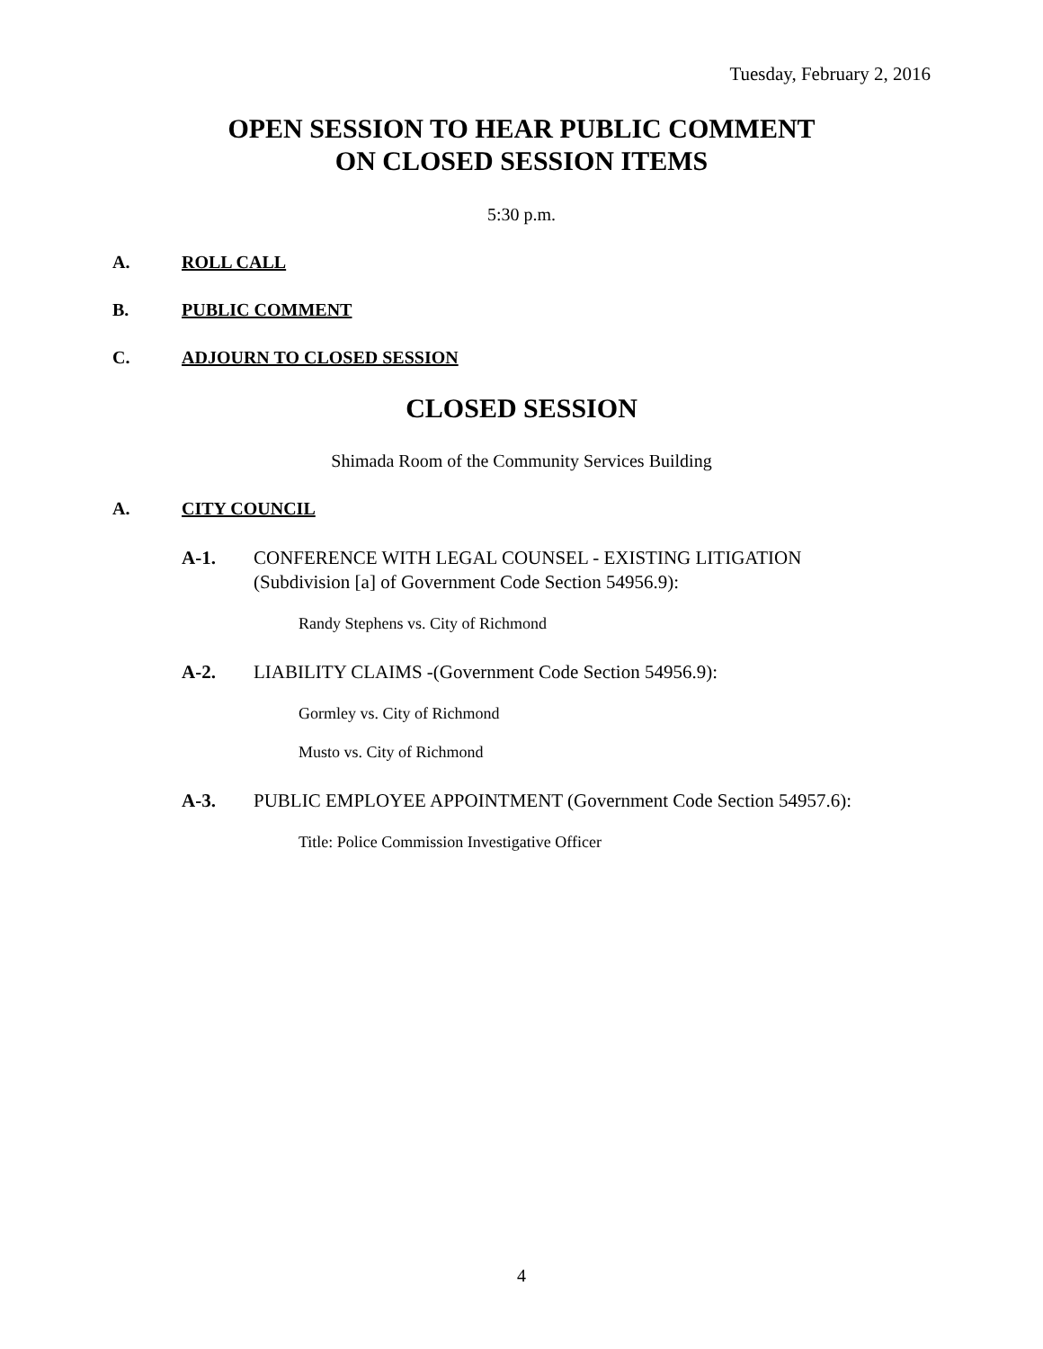Tuesday, February 2, 2016
OPEN SESSION TO HEAR PUBLIC COMMENT
ON CLOSED SESSION ITEMS
5:30 p.m.
A. ROLL CALL
B. PUBLIC COMMENT
C. ADJOURN TO CLOSED SESSION
CLOSED SESSION
Shimada Room of the Community Services Building
A. CITY COUNCIL
A-1. CONFERENCE WITH LEGAL COUNSEL - EXISTING LITIGATION
(Subdivision [a] of Government Code Section 54956.9):
Randy Stephens vs. City of Richmond
A-2. LIABILITY CLAIMS -(Government Code Section 54956.9):
Gormley vs. City of Richmond
Musto vs. City of Richmond
A-3. PUBLIC EMPLOYEE APPOINTMENT (Government Code Section 54957.6):
Title: Police Commission Investigative Officer
4